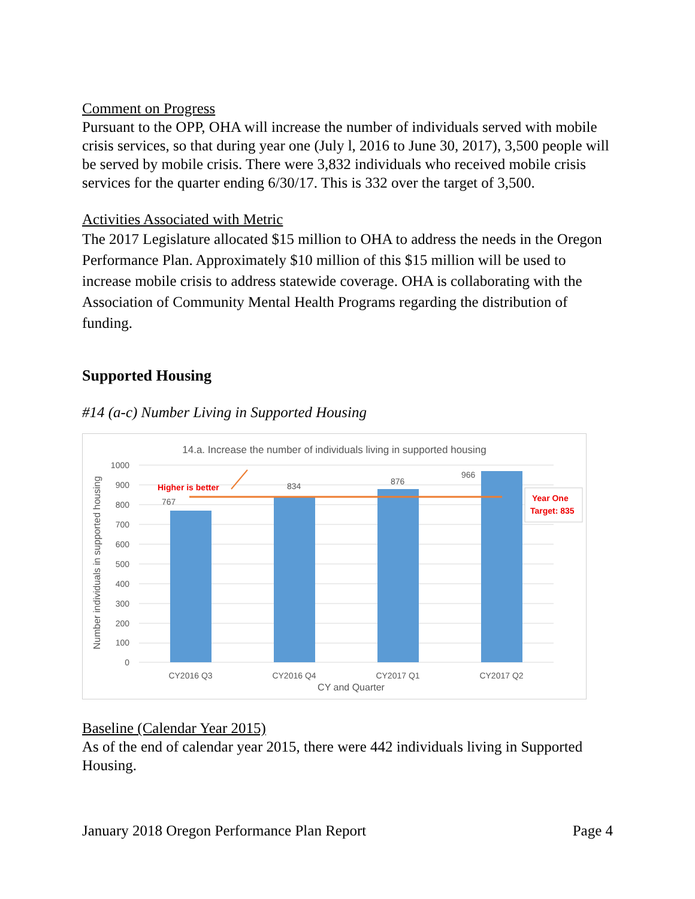Comment on Progress
Pursuant to the OPP, OHA will increase the number of individuals served with mobile crisis services, so that during year one (July l, 2016 to June 30, 2017), 3,500 people will be served by mobile crisis. There were 3,832 individuals who received mobile crisis services for the quarter ending 6/30/17. This is 332 over the target of 3,500.
Activities Associated with Metric
The 2017 Legislature allocated $15 million to OHA to address the needs in the Oregon Performance Plan. Approximately $10 million of this $15 million will be used to increase mobile crisis to address statewide coverage. OHA is collaborating with the Association of Community Mental Health Programs regarding the distribution of funding.
Supported Housing
#14 (a-c) Number Living in Supported Housing
14.a. Increase the number of individuals living in supported housing
1000
900
800
700
600
500
400
300
200
100
0
767
834
876
966
Higher is better
Year One
Target: 835
CY2016 Q3
CY2016 Q4
CY2017 Q1
CY2017 Q2
CY and Quarter
Number individuals in supported housing
Baseline (Calendar Year 2015)
As of the end of calendar year 2015, there were 442 individuals living in Supported Housing.
January 2018 Oregon Performance Plan Report Page 4